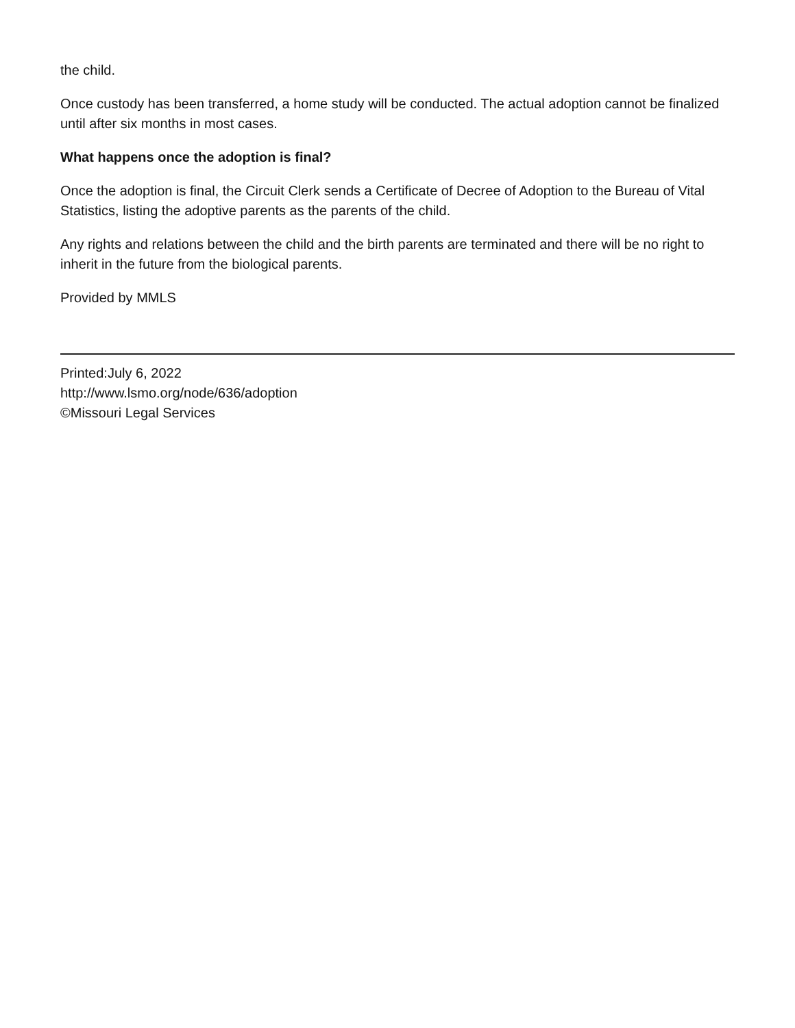the child.
Once custody has been transferred, a home study will be conducted. The actual adoption cannot be finalized until after six months in most cases.
What happens once the adoption is final?
Once the adoption is final, the Circuit Clerk sends a Certificate of Decree of Adoption to the Bureau of Vital Statistics, listing the adoptive parents as the parents of the child.
Any rights and relations between the child and the birth parents are terminated and there will be no right to inherit in the future from the biological parents.
Provided by MMLS
Printed:July 6, 2022
http://www.lsmo.org/node/636/adoption
©Missouri Legal Services